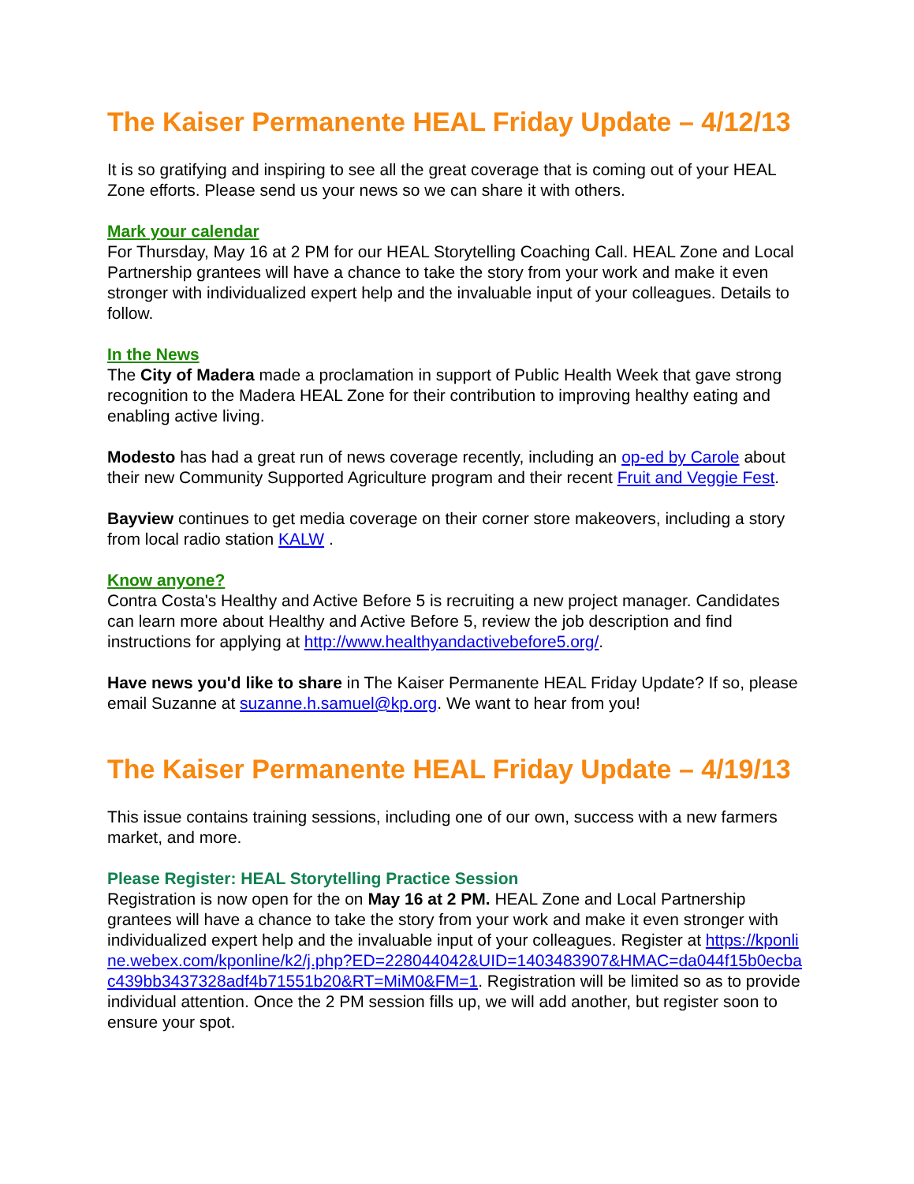The Kaiser Permanente HEAL Friday Update – 4/12/13
It is so gratifying and inspiring to see all the great coverage that is coming out of your HEAL Zone efforts. Please send us your news so we can share it with others.
Mark your calendar
For Thursday, May 16 at 2 PM for our HEAL Storytelling Coaching Call. HEAL Zone and Local Partnership grantees will have a chance to take the story from your work and make it even stronger with individualized expert help and the invaluable input of your colleagues. Details to follow.
In the News
The City of Madera made a proclamation in support of Public Health Week that gave strong recognition to the Madera HEAL Zone for their contribution to improving healthy eating and enabling active living.
Modesto has had a great run of news coverage recently, including an op-ed by Carole about their new Community Supported Agriculture program and their recent Fruit and Veggie Fest.
Bayview continues to get media coverage on their corner store makeovers, including a story from local radio station KALW .
Know anyone?
Contra Costa's Healthy and Active Before 5 is recruiting a new project manager. Candidates can learn more about Healthy and Active Before 5, review the job description and find instructions for applying at http://www.healthyandactivebefore5.org/.
Have news you'd like to share in The Kaiser Permanente HEAL Friday Update? If so, please email Suzanne at suzanne.h.samuel@kp.org. We want to hear from you!
The Kaiser Permanente HEAL Friday Update – 4/19/13
This issue contains training sessions, including one of our own, success with a new farmers market, and more.
Please Register: HEAL Storytelling Practice Session
Registration is now open for the on May 16 at 2 PM. HEAL Zone and Local Partnership grantees will have a chance to take the story from your work and make it even stronger with individualized expert help and the invaluable input of your colleagues. Register at https://kponline.webex.com/kponline/k2/j.php?ED=228044042&UID=1403483907&HMAC=da044f15b0ecbac439bb3437328adf4b71551b20&RT=MiM0&FM=1. Registration will be limited so as to provide individual attention. Once the 2 PM session fills up, we will add another, but register soon to ensure your spot.